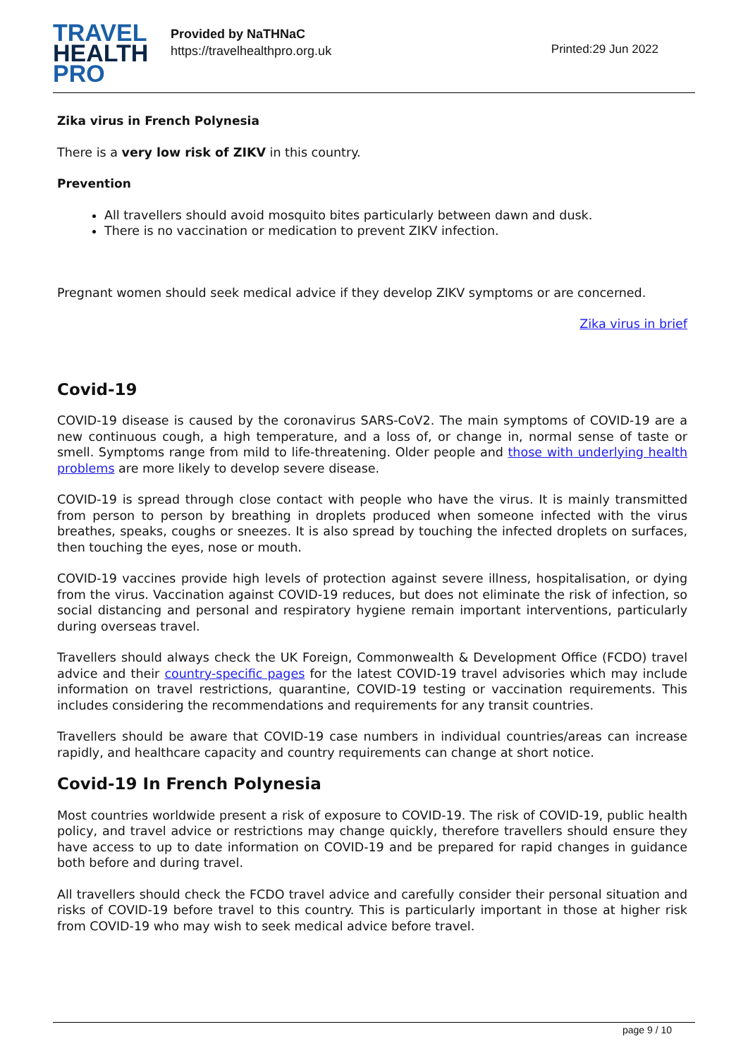TRAVEL
HEALTH
PRO
Provided by NaTHNaC
https://travelhealthpro.org.uk
Printed:29 Jun 2022
Zika virus in French Polynesia
There is a very low risk of ZIKV in this country.
Prevention
All travellers should avoid mosquito bites particularly between dawn and dusk.
There is no vaccination or medication to prevent ZIKV infection.
Pregnant women should seek medical advice if they develop ZIKV symptoms or are concerned.
Zika virus in brief
Covid-19
COVID-19 disease is caused by the coronavirus SARS-CoV2. The main symptoms of COVID-19 are a new continuous cough, a high temperature, and a loss of, or change in, normal sense of taste or smell. Symptoms range from mild to life-threatening. Older people and those with underlying health problems are more likely to develop severe disease.
COVID-19 is spread through close contact with people who have the virus. It is mainly transmitted from person to person by breathing in droplets produced when someone infected with the virus breathes, speaks, coughs or sneezes. It is also spread by touching the infected droplets on surfaces, then touching the eyes, nose or mouth.
COVID-19 vaccines provide high levels of protection against severe illness, hospitalisation, or dying from the virus. Vaccination against COVID-19 reduces, but does not eliminate the risk of infection, so social distancing and personal and respiratory hygiene remain important interventions, particularly during overseas travel.
Travellers should always check the UK Foreign, Commonwealth & Development Office (FCDO) travel advice and their country-specific pages for the latest COVID-19 travel advisories which may include information on travel restrictions, quarantine, COVID-19 testing or vaccination requirements. This includes considering the recommendations and requirements for any transit countries.
Travellers should be aware that COVID-19 case numbers in individual countries/areas can increase rapidly, and healthcare capacity and country requirements can change at short notice.
Covid-19 In French Polynesia
Most countries worldwide present a risk of exposure to COVID-19. The risk of COVID-19, public health policy, and travel advice or restrictions may change quickly, therefore travellers should ensure they have access to up to date information on COVID-19 and be prepared for rapid changes in guidance both before and during travel.
All travellers should check the FCDO travel advice and carefully consider their personal situation and risks of COVID-19 before travel to this country. This is particularly important in those at higher risk from COVID-19 who may wish to seek medical advice before travel.
page 9 / 10